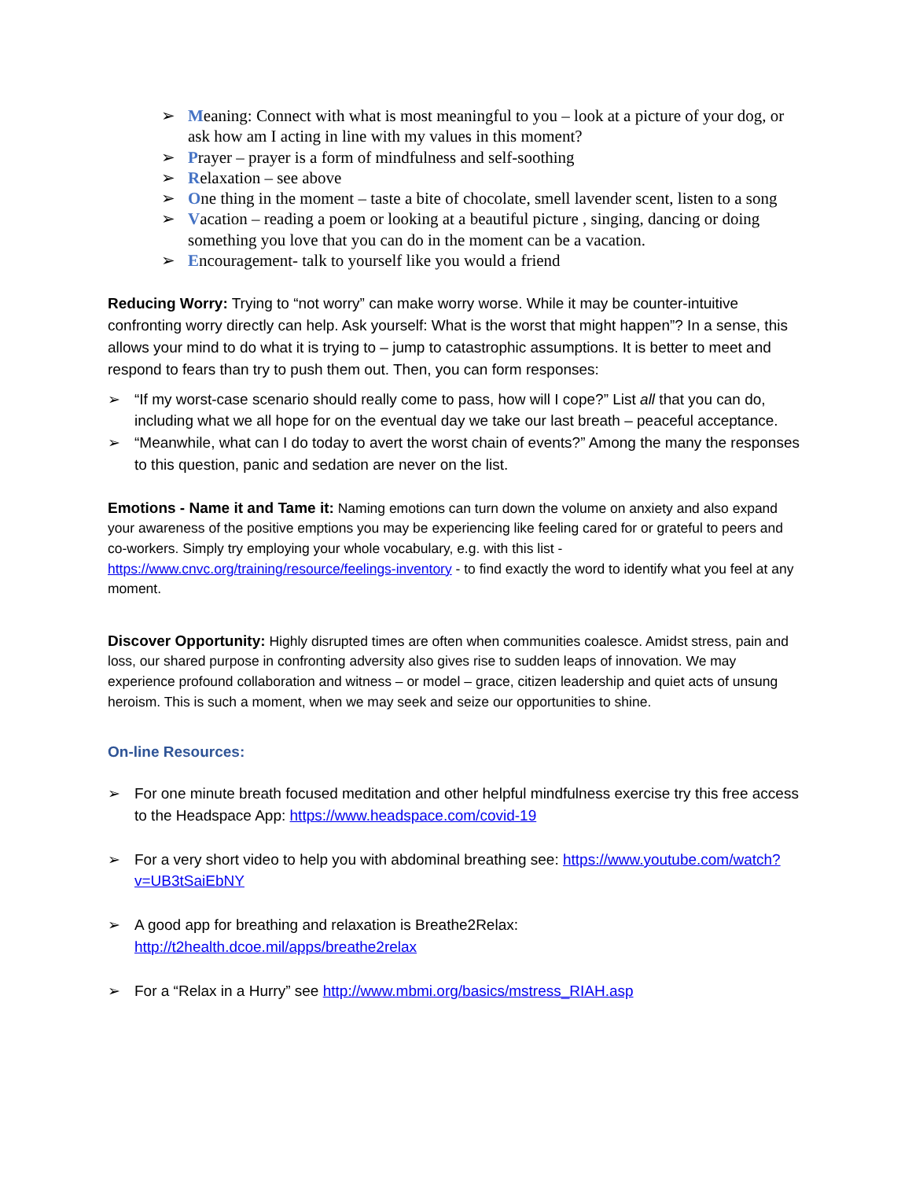➢ Meaning: Connect with what is most meaningful to you – look at a picture of your dog, or ask how am I acting in line with my values in this moment?
➢ Prayer – prayer is a form of mindfulness and self-soothing
➢ Relaxation – see above
➢ One thing in the moment – taste a bite of chocolate, smell lavender scent, listen to a song
➢ Vacation – reading a poem or looking at a beautiful picture , singing, dancing or doing something you love that you can do in the moment can be a vacation.
➢ Encouragement- talk to yourself like you would a friend
Reducing Worry: Trying to “not worry” can make worry worse. While it may be counter-intuitive confronting worry directly can help. Ask yourself: What is the worst that might happen”? In a sense, this allows your mind to do what it is trying to – jump to catastrophic assumptions. It is better to meet and respond to fears than try to push them out. Then, you can form responses:
➢ “If my worst-case scenario should really come to pass, how will I cope?” List all that you can do, including what we all hope for on the eventual day we take our last breath – peaceful acceptance.
➢ “Meanwhile, what can I do today to avert the worst chain of events?” Among the many the responses to this question, panic and sedation are never on the list.
Emotions - Name it and Tame it: Naming emotions can turn down the volume on anxiety and also expand your awareness of the positive emptions you may be experiencing like feeling cared for or grateful to peers and co-workers. Simply try employing your whole vocabulary, e.g. with this list - https://www.cnvc.org/training/resource/feelings-inventory - to find exactly the word to identify what you feel at any moment.
Discover Opportunity: Highly disrupted times are often when communities coalesce. Amidst stress, pain and loss, our shared purpose in confronting adversity also gives rise to sudden leaps of innovation. We may experience profound collaboration and witness – or model – grace, citizen leadership and quiet acts of unsung heroism. This is such a moment, when we may seek and seize our opportunities to shine.
On-line Resources:
➢ For one minute breath focused meditation and other helpful mindfulness exercise try this free access to the Headspace App: https://www.headspace.com/covid-19
➢ For a very short video to help you with abdominal breathing see: https://www.youtube.com/watch?v=UB3tSaiEbNY
➢ A good app for breathing and relaxation is Breathe2Relax: http://t2health.dcoe.mil/apps/breathe2relax
➢ For a “Relax in a Hurry” see http://www.mbmi.org/basics/mstress_RIAH.asp